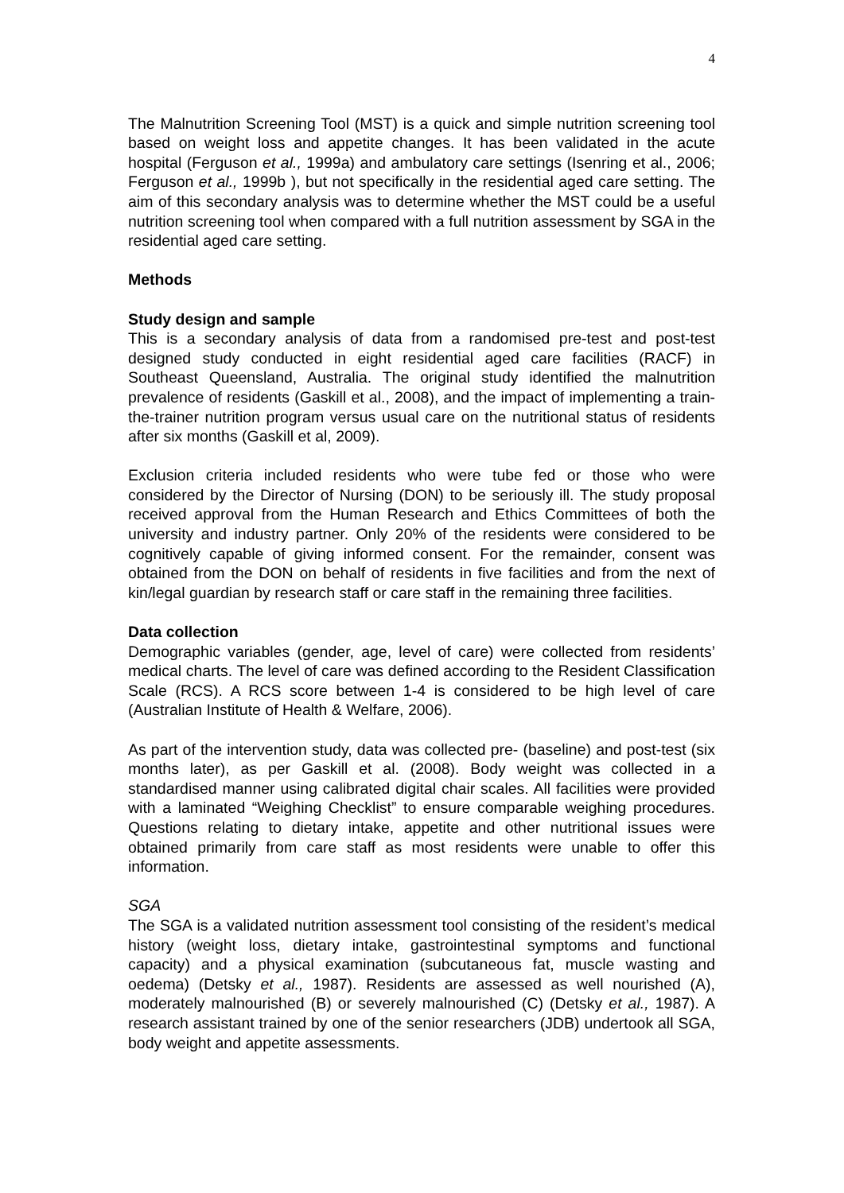4
The Malnutrition Screening Tool (MST) is a quick and simple nutrition screening tool based on weight loss and appetite changes. It has been validated in the acute hospital (Ferguson et al., 1999a) and ambulatory care settings (Isenring et al., 2006; Ferguson et al., 1999b ), but not specifically in the residential aged care setting. The aim of this secondary analysis was to determine whether the MST could be a useful nutrition screening tool when compared with a full nutrition assessment by SGA in the residential aged care setting.
Methods
Study design and sample
This is a secondary analysis of data from a randomised pre-test and post-test designed study conducted in eight residential aged care facilities (RACF) in Southeast Queensland, Australia. The original study identified the malnutrition prevalence of residents (Gaskill et al., 2008), and the impact of implementing a train-the-trainer nutrition program versus usual care on the nutritional status of residents after six months (Gaskill et al, 2009).
Exclusion criteria included residents who were tube fed or those who were considered by the Director of Nursing (DON) to be seriously ill. The study proposal received approval from the Human Research and Ethics Committees of both the university and industry partner. Only 20% of the residents were considered to be cognitively capable of giving informed consent. For the remainder, consent was obtained from the DON on behalf of residents in five facilities and from the next of kin/legal guardian by research staff or care staff in the remaining three facilities.
Data collection
Demographic variables (gender, age, level of care) were collected from residents’ medical charts. The level of care was defined according to the Resident Classification Scale (RCS). A RCS score between 1-4 is considered to be high level of care (Australian Institute of Health & Welfare, 2006).
As part of the intervention study, data was collected pre- (baseline) and post-test (six months later), as per Gaskill et al. (2008). Body weight was collected in a standardised manner using calibrated digital chair scales. All facilities were provided with a laminated “Weighing Checklist” to ensure comparable weighing procedures. Questions relating to dietary intake, appetite and other nutritional issues were obtained primarily from care staff as most residents were unable to offer this information.
SGA
The SGA is a validated nutrition assessment tool consisting of the resident’s medical history (weight loss, dietary intake, gastrointestinal symptoms and functional capacity) and a physical examination (subcutaneous fat, muscle wasting and oedema) (Detsky et al., 1987). Residents are assessed as well nourished (A), moderately malnourished (B) or severely malnourished (C) (Detsky et al., 1987). A research assistant trained by one of the senior researchers (JDB) undertook all SGA, body weight and appetite assessments.